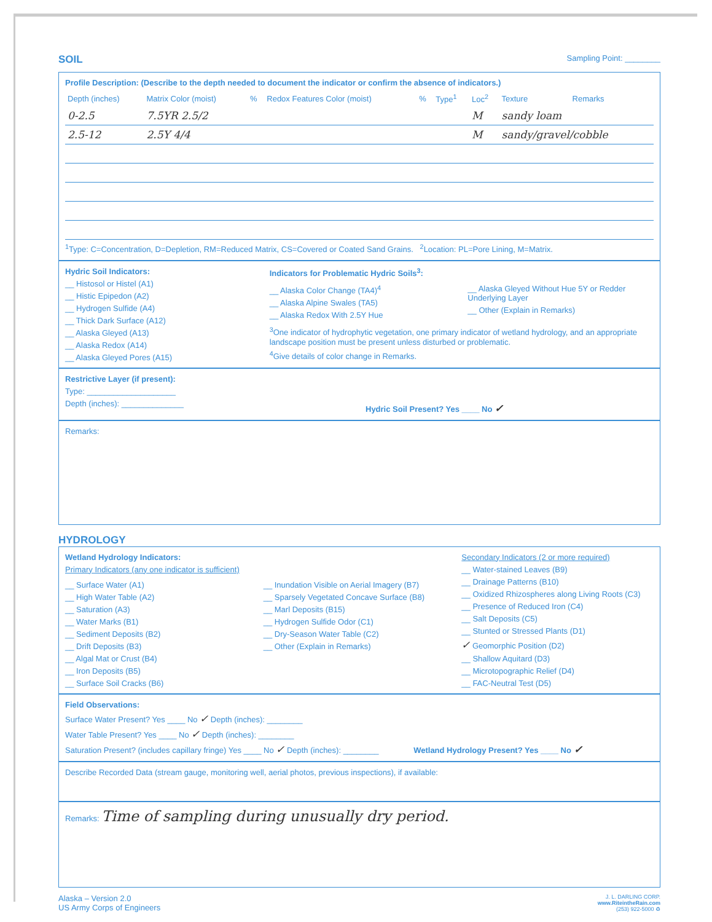SOIL Sampling Point: ________
Profile Description: (Describe to the depth needed to document the indicator or confirm the absence of indicators.)
| Depth (inches) | Matrix Color (moist) | % | Redox Features Color (moist) | % | Type<sup>1</sup> | Loc<sup>2</sup> | Texture | Remarks |
| --- | --- | --- | --- | --- | --- | --- | --- | --- |
| 0-2.5 | 7.5YR 2.5/2 | | | | | M | sandy loam | |
| 2.5-12 | 2.5Y 4/4 | | | | | M | sandy/gravel/cobble | |
<sup>1</sup> Type: C=Concentration, D=Depletion, RM=Reduced Matrix, CS=Covered or Coated Sand Grains. <sup>2</sup>Location: PL=Pore Lining, M=Matrix.
Hydric Soil Indicators:
__ Histosol or Histel (A1)
__ Histic Epipedon (A2)
__ Hydrogen Sulfide (A4)
__ Thick Dark Surface (A12)
__ Alaska Gleyed (A13)
__ Alaska Redox (A14)
__ Alaska Gleyed Pores (A15)
Indicators for Problematic Hydric Soils<sup>3</sup>:
__ Alaska Color Change (TA4)<sup>4</sup>
__ Alaska Alpine Swales (TA5)
__ Alaska Redox With 2.5Y Hue
__ Alaska Gleyed Without Hue 5Y or Redder Underlying Layer
__ Other (Explain in Remarks)
<sup>3</sup> One indicator of hydrophytic vegetation, one primary indicator of wetland hydrology, and an appropriate landscape position must be present unless disturbed or problematic.
<sup>4</sup> Give details of color change in Remarks.
Restrictive Layer (if present):
Type: ____________________
Depth (inches): ______________
Hydric Soil Present? Yes ____ No ✓
Remarks:
HYDROLOGY
Wetland Hydrology Indicators:
Primary Indicators (any one indicator is sufficient)
__ Surface Water (A1)
__ High Water Table (A2)
__ Saturation (A3)
__ Water Marks (B1)
__ Sediment Deposits (B2)
__ Drift Deposits (B3)
__ Algal Mat or Crust (B4)
__ Iron Deposits (B5)
__ Surface Soil Cracks (B6)
__ Inundation Visible on Aerial Imagery (B7)
__ Sparsely Vegetated Concave Surface (B8)
__ Marl Deposits (B15)
__ Hydrogen Sulfide Odor (C1)
__ Dry-Season Water Table (C2)
__ Other (Explain in Remarks)
Secondary Indicators (2 or more required)
__ Water-stained Leaves (B9)
__ Drainage Patterns (B10)
__ Oxidized Rhizospheres along Living Roots (C3)
__ Presence of Reduced Iron (C4)
__ Salt Deposits (C5)
__ Stunted or Stressed Plants (D1)
✓ Geomorphic Position (D2)
__ Shallow Aquitard (D3)
__ Microtopographic Relief (D4)
__ FAC-Neutral Test (D5)
Field Observations:
Surface Water Present? Yes ____ No ✓ Depth (inches): ________
Water Table Present? Yes ____ No ✓ Depth (inches): ________
Saturation Present? (includes capillary fringe) Yes ____ No ✓ Depth (inches): ________
Wetland Hydrology Present? Yes ____ No ✓
Describe Recorded Data (stream gauge, monitoring well, aerial photos, previous inspections), if available:
Remarks: Time of sampling during unusually dry period.
Alaska – Version 2.0
US Army Corps of Engineers
J. L. DARLING CORP.
www.RiteintheRain.com
(253) 922-5000 ♻